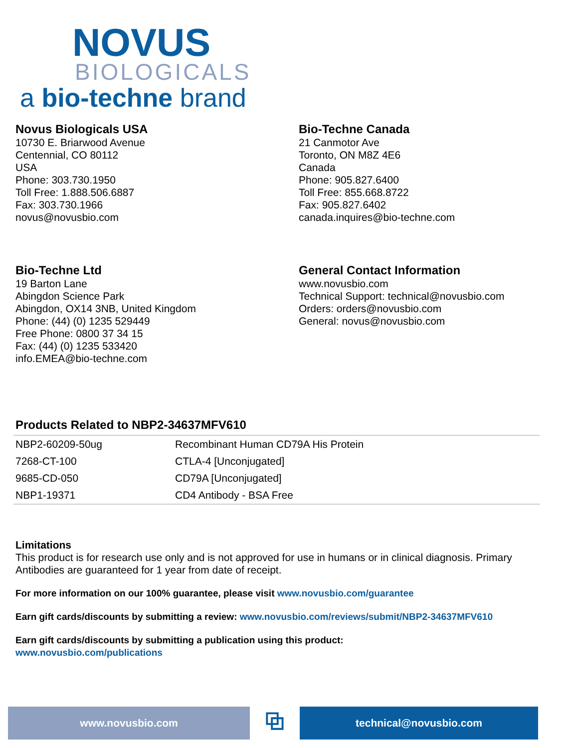NOVUS
BIOLOGICALS
a bio-techne brand
Novus Biologicals USA
10730 E. Briarwood Avenue
Centennial, CO 80112
USA
Phone: 303.730.1950
Toll Free: 1.888.506.6887
Fax: 303.730.1966
novus@novusbio.com
Bio-Techne Canada
21 Canmotor Ave
Toronto, ON M8Z 4E6
Canada
Phone: 905.827.6400
Toll Free: 855.668.8722
Fax: 905.827.6402
canada.inquires@bio-techne.com
Bio-Techne Ltd
19 Barton Lane
Abingdon Science Park
Abingdon, OX14 3NB, United Kingdom
Phone: (44) (0) 1235 529449
Free Phone: 0800 37 34 15
Fax: (44) (0) 1235 533420
info.EMEA@bio-techne.com
General Contact Information
www.novusbio.com
Technical Support: technical@novusbio.com
Orders: orders@novusbio.com
General: novus@novusbio.com
Products Related to NBP2-34637MFV610
| NBP2-60209-50ug | Recombinant Human CD79A His Protein |
| 7268-CT-100 | CTLA-4 [Unconjugated] |
| 9685-CD-050 | CD79A [Unconjugated] |
| NBP1-19371 | CD4 Antibody - BSA Free |
Limitations
This product is for research use only and is not approved for use in humans or in clinical diagnosis. Primary Antibodies are guaranteed for 1 year from date of receipt.
For more information on our 100% guarantee, please visit www.novusbio.com/guarantee
Earn gift cards/discounts by submitting a review: www.novusbio.com/reviews/submit/NBP2-34637MFV610
Earn gift cards/discounts by submitting a publication using this product:
www.novusbio.com/publications
www.novusbio.com
⧉
technical@novusbio.com